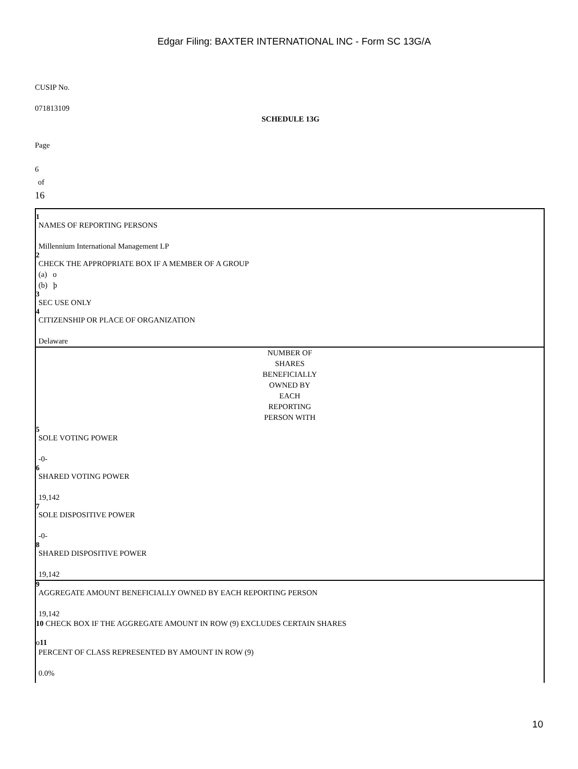Edgar Filing: BAXTER INTERNATIONAL INC - Form SC 13G/A
CUSIP No.
071813109
SCHEDULE 13G
Page
6
of
16
1
NAMES OF REPORTING PERSONS
Millennium International Management LP
2
CHECK THE APPROPRIATE BOX IF A MEMBER OF A GROUP
(a) o
(b) þ
3
SEC USE ONLY
4
CITIZENSHIP OR PLACE OF ORGANIZATION
Delaware
NUMBER OF
SHARES
BENEFICIALLY
OWNED BY
EACH
REPORTING
PERSON WITH
5
SOLE VOTING POWER
-0-
6
SHARED VOTING POWER
19,142
7
SOLE DISPOSITIVE POWER
-0-
8
SHARED DISPOSITIVE POWER
19,142
9
AGGREGATE AMOUNT BENEFICIALLY OWNED BY EACH REPORTING PERSON
19,142
10 CHECK BOX IF THE AGGREGATE AMOUNT IN ROW (9) EXCLUDES CERTAIN SHARES
o11
PERCENT OF CLASS REPRESENTED BY AMOUNT IN ROW (9)
0.0%
10